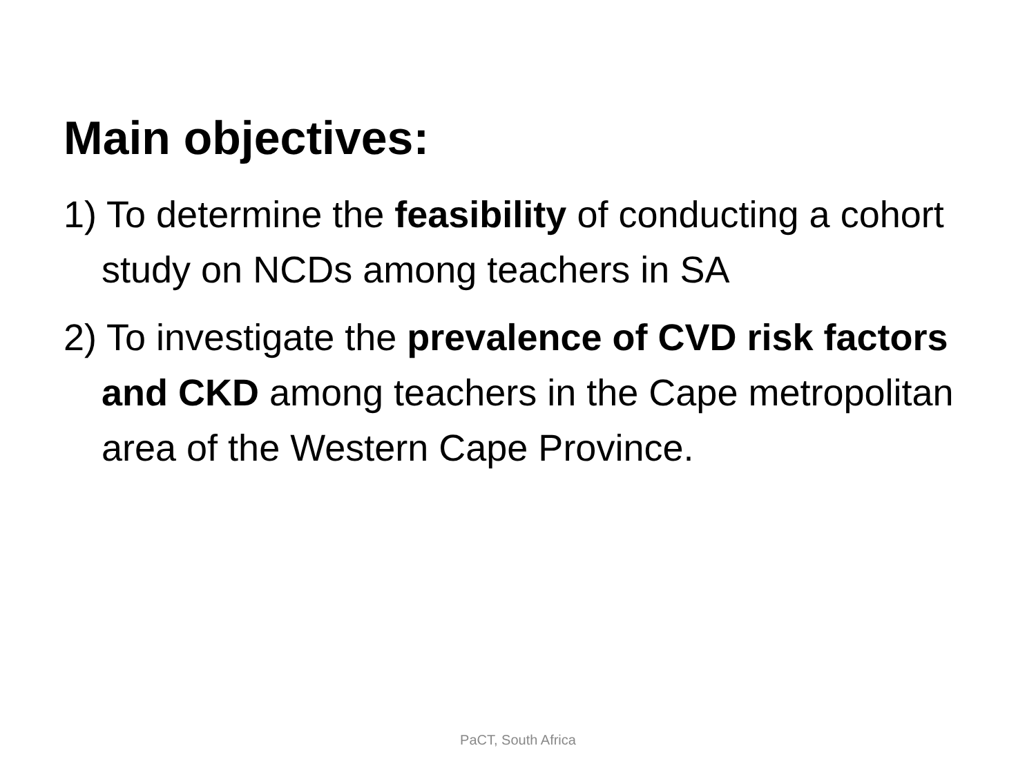Main objectives:
1) To determine the feasibility of conducting a cohort study on NCDs among teachers in SA
2) To investigate the prevalence of CVD risk factors and CKD among teachers in the Cape metropolitan area of the Western Cape Province.
PaCT, South Africa